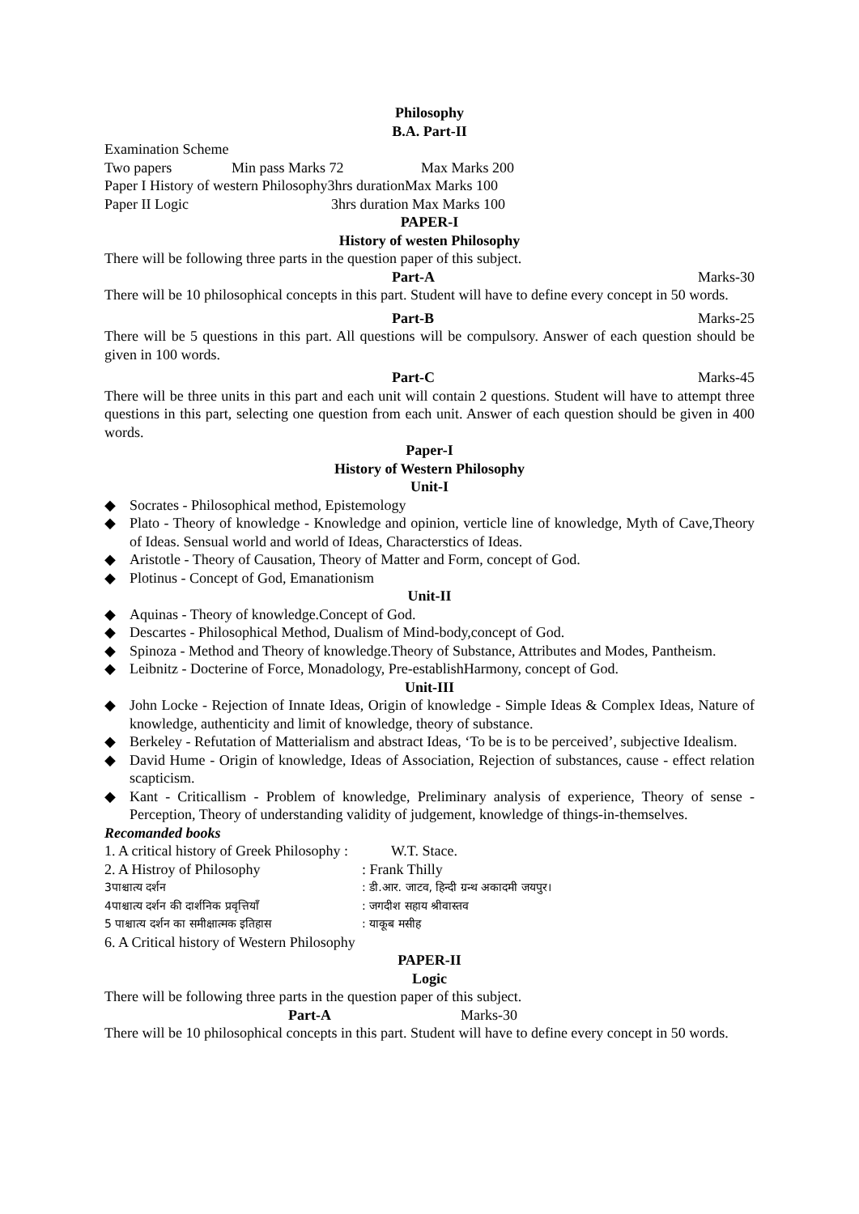Philosophy
B.A. Part-II
Examination Scheme
Two papers Min pass Marks 72 Max Marks 200
Paper I History of western Philosophy3hrs durationMax Marks 100
Paper II Logic 3hrs duration Max Marks 100
PAPER-I
History of westen Philosophy
There will be following three parts in the question paper of this subject.
Part-A Marks-30
There will be 10 philosophical concepts in this part. Student will have to define every concept in 50 words.
Part-B Marks-25
There will be 5 questions in this part. All questions will be compulsory. Answer of each question should be given in 100 words.
Part-C Marks-45
There will be three units in this part and each unit will contain 2 questions. Student will have to attempt three questions in this part, selecting one question from each unit. Answer of each question should be given in 400 words.
Paper-I
History of Western Philosophy
Unit-I
◆ Socrates - Philosophical method, Epistemology
◆ Plato - Theory of knowledge - Knowledge and opinion, verticle line of knowledge, Myth of Cave,Theory of Ideas. Sensual world and world of Ideas, Characterstics of Ideas.
◆ Aristotle - Theory of Causation, Theory of Matter and Form, concept of God.
◆ Plotinus - Concept of God, Emanationism
Unit-II
◆ Aquinas - Theory of knowledge.Concept of God.
◆ Descartes - Philosophical Method, Dualism of Mind-body,concept of God.
◆ Spinoza - Method and Theory of knowledge.Theory of Substance, Attributes and Modes, Pantheism.
◆ Leibnitz - Docterine of Force, Monadology, Pre-establishHarmony, concept of God.
Unit-III
◆ John Locke - Rejection of Innate Ideas, Origin of knowledge - Simple Ideas & Complex Ideas, Nature of knowledge, authenticity and limit of knowledge, theory of substance.
◆ Berkeley - Refutation of Matterialism and abstract Ideas, ‘To be is to be perceived’, subjective Idealism.
◆ David Hume - Origin of knowledge, Ideas of Association, Rejection of substances, cause - effect relation scapticism.
◆ Kant - Criticallism - Problem of knowledge, Preliminary analysis of experience, Theory of sense - Perception, Theory of understanding validity of judgement, knowledge of things-in-themselves.
Recomanded books
1. A critical history of Greek Philosophy : W.T. Stace.
2. A Histroy of Philosophy: Frank Thilly
3पाश्चात्य दर्शन: डी.आर. जाटव, हिन्दी ग्रन्थ अकादमी जयपुर।
4पाश्चात्य दर्शन की दार्शनिक प्रवृत्तियाँ: जगदीश सहाय श्रीवास्तव
5 पाश्चात्य दर्शन का समीक्षात्मक इतिहास: याकूब मसीह
6. A Critical history of Western Philosophy
PAPER-II
Logic
There will be following three parts in the question paper of this subject.
Part-A Marks-30
There will be 10 philosophical concepts in this part. Student will have to define every concept in 50 words.